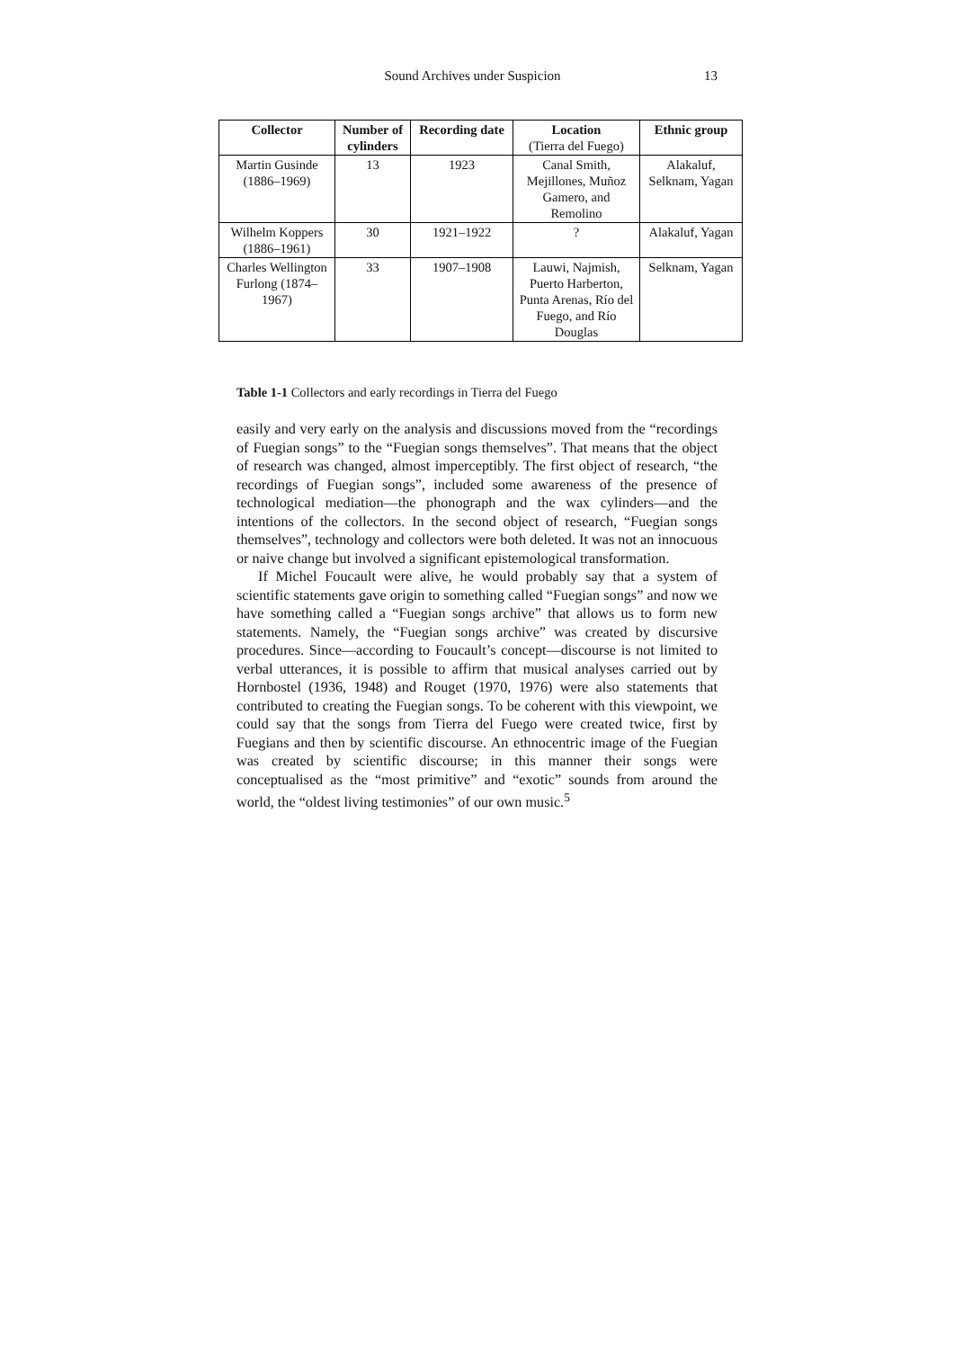Sound Archives under Suspicion 13
| Collector | Number of cylinders | Recording date | Location (Tierra del Fuego) | Ethnic group |
| --- | --- | --- | --- | --- |
| Martin Gusinde (1886–1969) | 13 | 1923 | Canal Smith, Mejillones, Muñoz Gamero, and Remolino | Alakaluf, Selknam, Yagan |
| Wilhelm Koppers (1886–1961) | 30 | 1921–1922 | ? | Alakaluf, Yagan |
| Charles Wellington Furlong (1874–1967) | 33 | 1907–1908 | Lauwi, Najmish, Puerto Harberton, Punta Arenas, Río del Fuego, and Río Douglas | Selknam, Yagan |
Table 1-1 Collectors and early recordings in Tierra del Fuego
easily and very early on the analysis and discussions moved from the “recordings of Fuegian songs” to the “Fuegian songs themselves”. That means that the object of research was changed, almost imperceptibly. The first object of research, “the recordings of Fuegian songs”, included some awareness of the presence of technological mediation—the phonograph and the wax cylinders—and the intentions of the collectors. In the second object of research, “Fuegian songs themselves”, technology and collectors were both deleted. It was not an innocuous or naive change but involved a significant epistemological transformation.
If Michel Foucault were alive, he would probably say that a system of scientific statements gave origin to something called “Fuegian songs” and now we have something called a “Fuegian songs archive” that allows us to form new statements. Namely, the “Fuegian songs archive” was created by discursive procedures. Since—according to Foucault’s concept—discourse is not limited to verbal utterances, it is possible to affirm that musical analyses carried out by Hornbostel (1936, 1948) and Rouget (1970, 1976) were also statements that contributed to creating the Fuegian songs. To be coherent with this viewpoint, we could say that the songs from Tierra del Fuego were created twice, first by Fuegians and then by scientific discourse. An ethnocentric image of the Fuegian was created by scientific discourse; in this manner their songs were conceptualised as the “most primitive” and “exotic” sounds from around the world, the “oldest living testimonies” of our own music.<sup>5</sup>